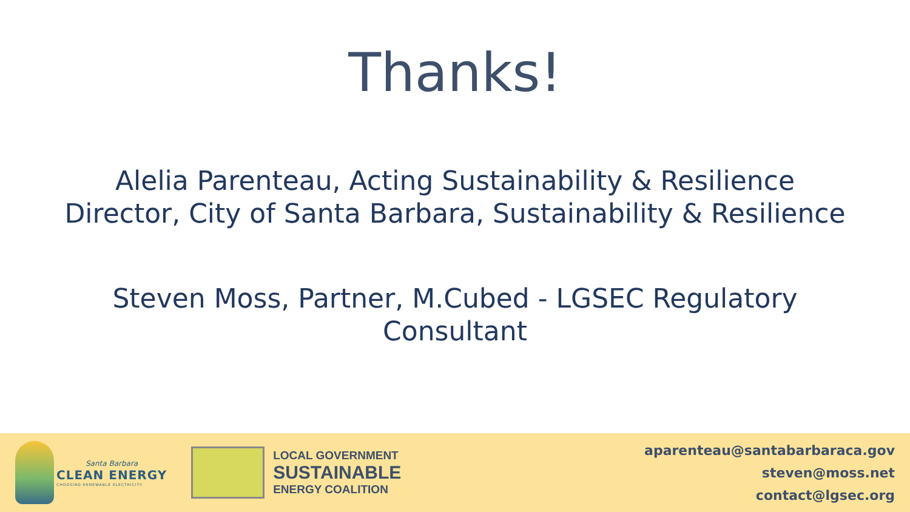Thanks!
Alelia Parenteau, Acting Sustainability & Resilience
Director, City of Santa Barbara, Sustainability & Resilience
Steven Moss, Partner, M.Cubed - LGSEC Regulatory
Consultant
Santa Barbara
CLEAN ENERGY
CHOOSING RENEWABLE ELECTRICITY
LOCAL GOVERNMENT
SUSTAINABLE
ENERGY COALITION
aparenteau@santabarbaraca.gov
steven@moss.net
contact@lgsec.org